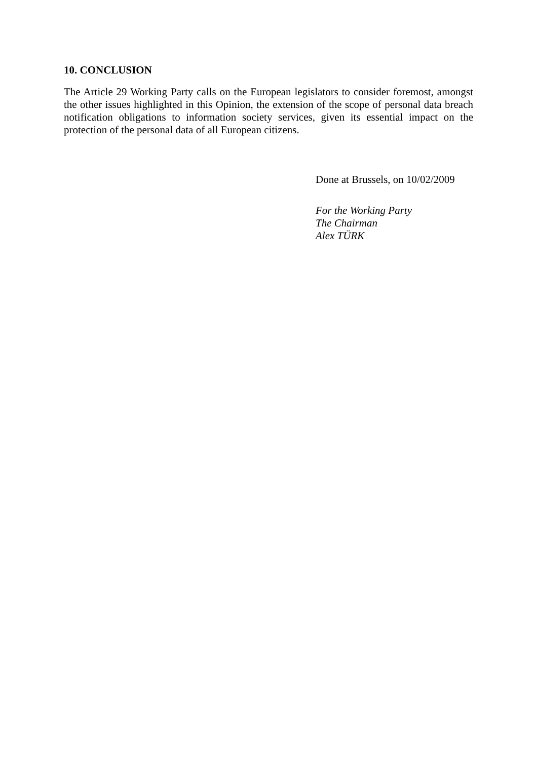10. CONCLUSION
The Article 29 Working Party calls on the European legislators to consider foremost, amongst the other issues highlighted in this Opinion, the extension of the scope of personal data breach notification obligations to information society services, given its essential impact on the protection of the personal data of all European citizens.
Done at Brussels, on 10/02/2009
For the Working Party
The Chairman
Alex TÜRK